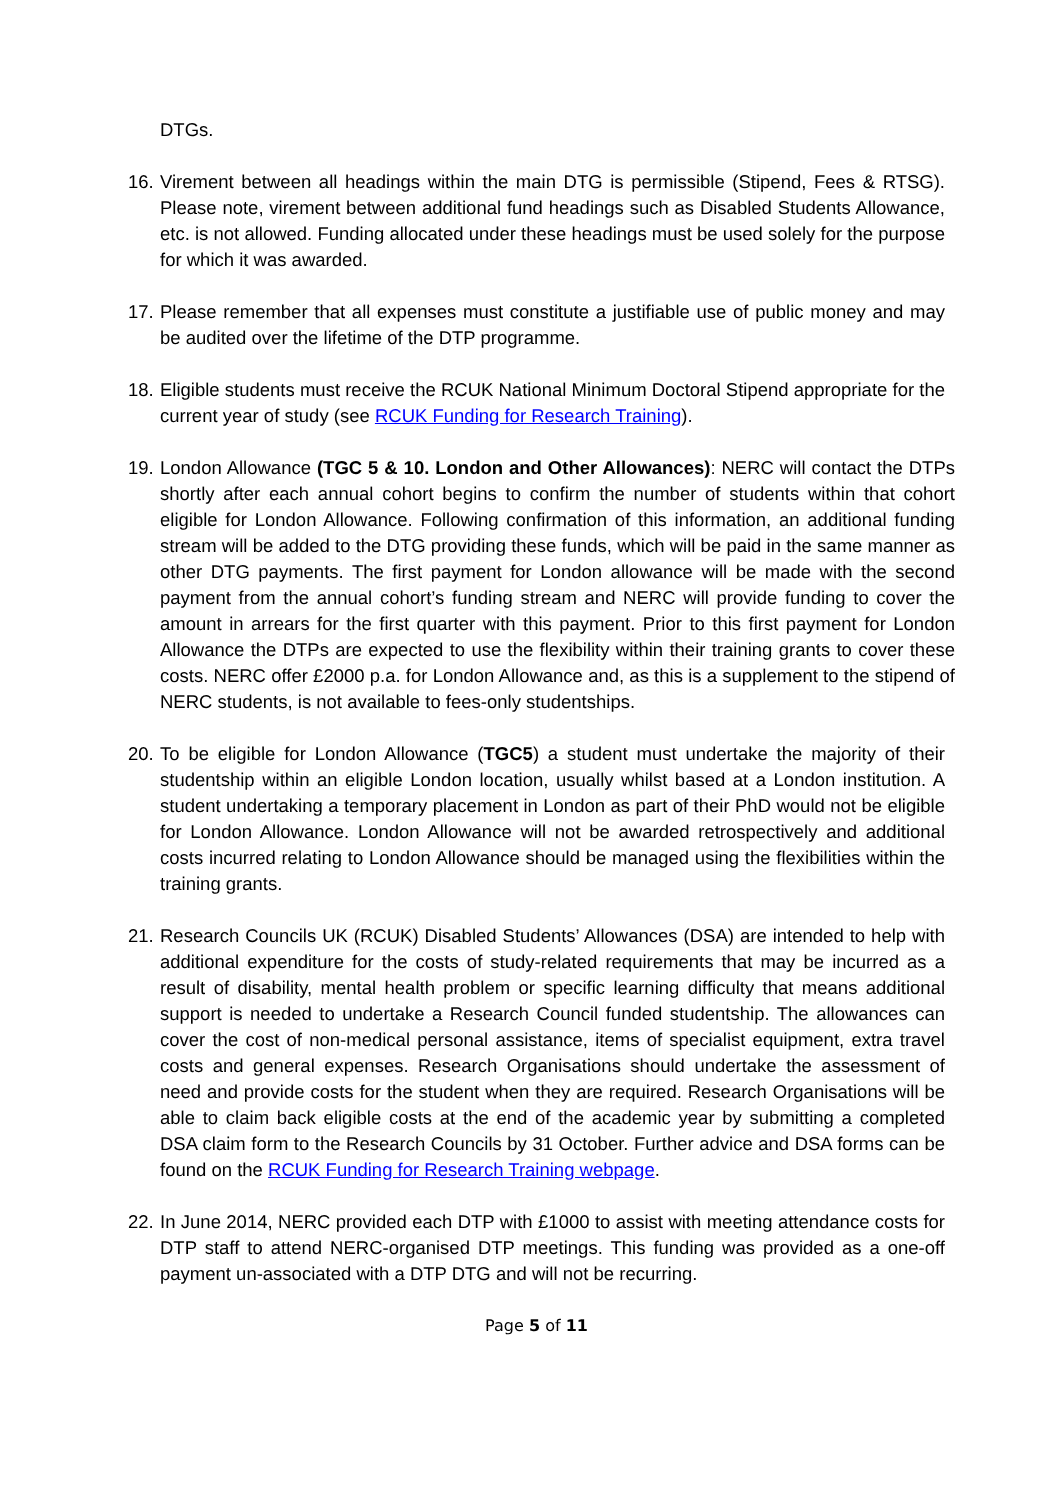DTGs.
16.
Virement between all headings within the main DTG is permissible (Stipend, Fees & RTSG). Please note, virement between additional fund headings such as Disabled Students Allowance, etc. is not allowed. Funding allocated under these headings must be used solely for the purpose for which it was awarded.
17.
Please remember that all expenses must constitute a justifiable use of public money and may be audited over the lifetime of the DTP programme.
18.
Eligible students must receive the RCUK National Minimum Doctoral Stipend appropriate for the current year of study (see RCUK Funding for Research Training).
19.
London Allowance (TGC 5 & 10. London and Other Allowances): NERC will contact the DTPs shortly after each annual cohort begins to confirm the number of students within that cohort eligible for London Allowance. Following confirmation of this information, an additional funding stream will be added to the DTG providing these funds, which will be paid in the same manner as other DTG payments. The first payment for London allowance will be made with the second payment from the annual cohort’s funding stream and NERC will provide funding to cover the amount in arrears for the first quarter with this payment. Prior to this first payment for London Allowance the DTPs are expected to use the flexibility within their training grants to cover these costs. NERC offer £2000 p.a. for London Allowance and, as this is a supplement to the stipend of NERC students, is not available to fees-only studentships.
20.
To be eligible for London Allowance (TGC5) a student must undertake the majority of their studentship within an eligible London location, usually whilst based at a London institution. A student undertaking a temporary placement in London as part of their PhD would not be eligible for London Allowance. London Allowance will not be awarded retrospectively and additional costs incurred relating to London Allowance should be managed using the flexibilities within the training grants.
21.
Research Councils UK (RCUK) Disabled Students’ Allowances (DSA) are intended to help with additional expenditure for the costs of study-related requirements that may be incurred as a result of disability, mental health problem or specific learning difficulty that means additional support is needed to undertake a Research Council funded studentship. The allowances can cover the cost of non-medical personal assistance, items of specialist equipment, extra travel costs and general expenses. Research Organisations should undertake the assessment of need and provide costs for the student when they are required. Research Organisations will be able to claim back eligible costs at the end of the academic year by submitting a completed DSA claim form to the Research Councils by 31 October. Further advice and DSA forms can be found on the RCUK Funding for Research Training webpage.
22.
In June 2014, NERC provided each DTP with £1000 to assist with meeting attendance costs for DTP staff to attend NERC-organised DTP meetings. This funding was provided as a one-off payment un-associated with a DTP DTG and will not be recurring.
Page 5 of 11